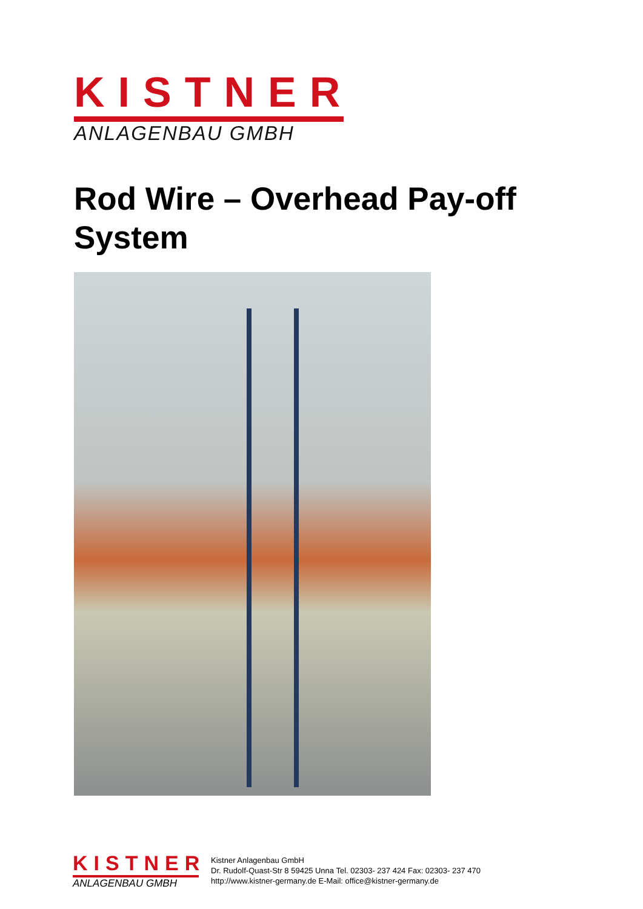KISTNER
ANLAGENBAU GMBH
Rod Wire – Overhead Pay-off System
KISTNER
ANLAGENBAU GMBH
Kistner Anlagenbau GmbH
Dr. Rudolf-Quast-Str 8 59425 Unna Tel. 02303- 237 424 Fax: 02303- 237 470
http://www.kistner-germany.de E-Mail: office@kistner-germany.de